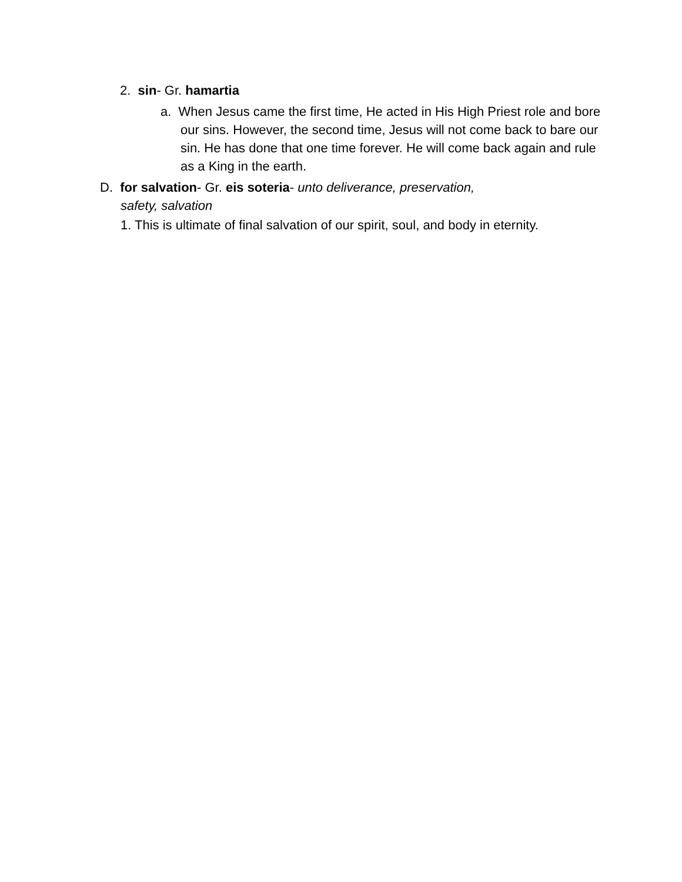2. sin- Gr. hamartia
a. When Jesus came the first time, He acted in His High Priest role and bore our sins. However, the second time, Jesus will not come back to bare our sin. He has done that one time forever. He will come back again and rule as a King in the earth.
D. for salvation- Gr. eis soteria- unto deliverance, preservation,
safety, salvation
1. This is ultimate of final salvation of our spirit, soul, and body in eternity.